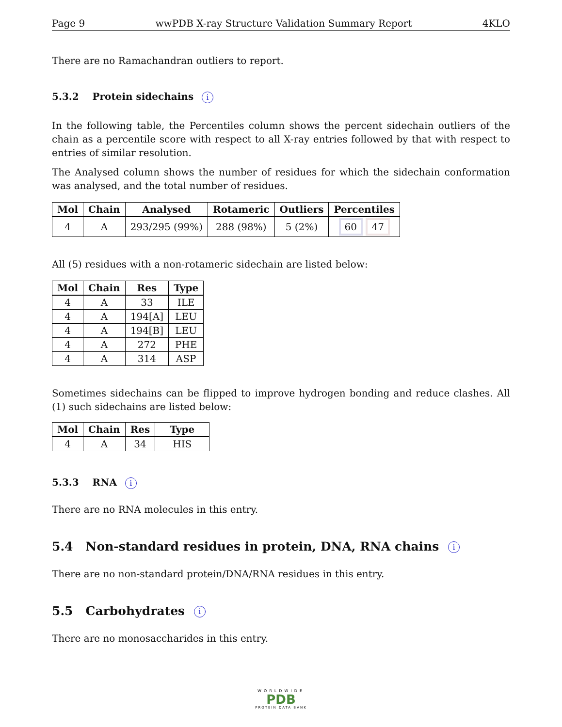Page 9 wwPDB X-ray Structure Validation Summary Report 4KLO
There are no Ramachandran outliers to report.
5.3.2 Protein sidechains i
In the following table, the Percentiles column shows the percent sidechain outliers of the chain as a percentile score with respect to all X-ray entries followed by that with respect to entries of similar resolution.
The Analysed column shows the number of residues for which the sidechain conformation was analysed, and the total number of residues.
| Mol | Chain | Analysed | Rotameric | Outliers | Percentiles |
| --- | --- | --- | --- | --- | --- |
| 4 | A | 293/295 (99%) | 288 (98%) | 5 (2%) | 60 47 |
All (5) residues with a non-rotameric sidechain are listed below:
| Mol | Chain | Res | Type |
| --- | --- | --- | --- |
| 4 | A | 33 | ILE |
| 4 | A | 194[A] | LEU |
| 4 | A | 194[B] | LEU |
| 4 | A | 272 | PHE |
| 4 | A | 314 | ASP |
Sometimes sidechains can be flipped to improve hydrogen bonding and reduce clashes. All (1) such sidechains are listed below:
| Mol | Chain | Res | Type |
| --- | --- | --- | --- |
| 4 | A | 34 | HIS |
5.3.3 RNA i
There are no RNA molecules in this entry.
5.4 Non-standard residues in protein, DNA, RNA chains i
There are no non-standard protein/DNA/RNA residues in this entry.
5.5 Carbohydrates i
There are no monosaccharides in this entry.
WORLDWIDE
PDB
PROTEIN DATA BANK